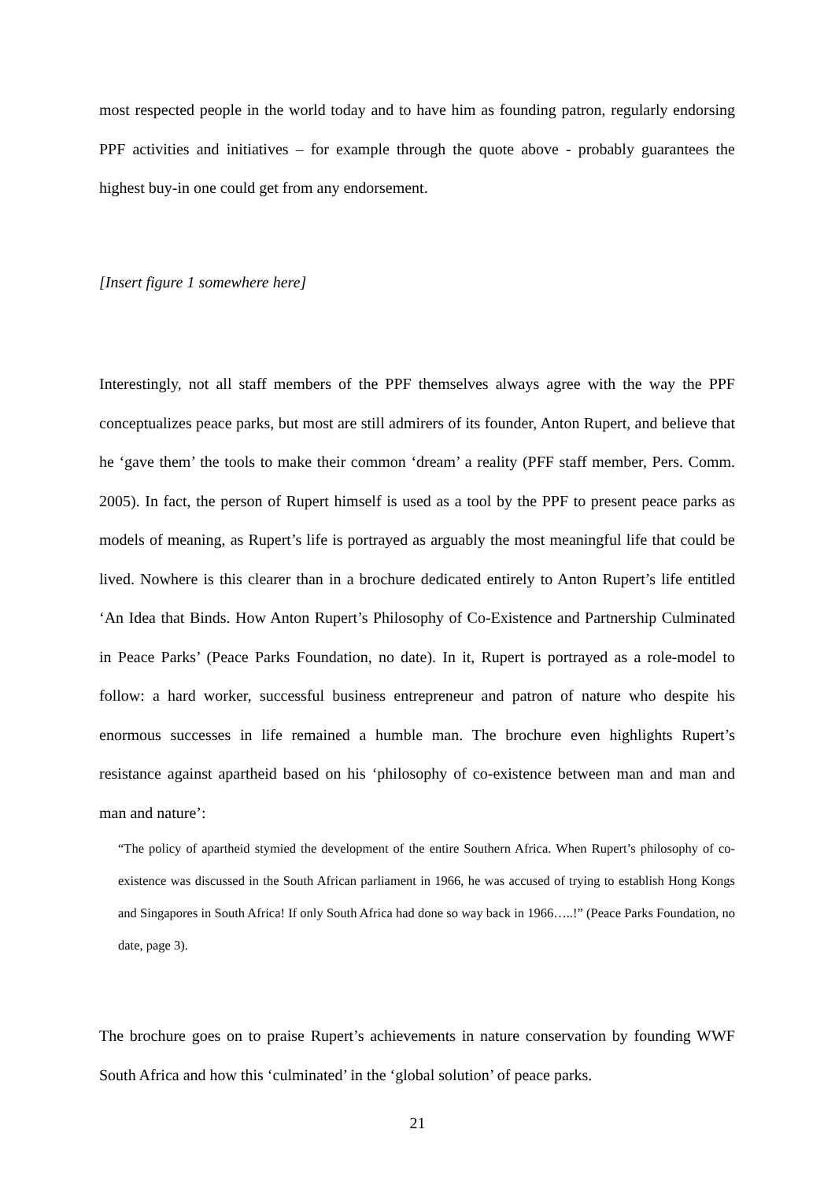most respected people in the world today and to have him as founding patron, regularly endorsing PPF activities and initiatives – for example through the quote above - probably guarantees the highest buy-in one could get from any endorsement.
[Insert figure 1 somewhere here]
Interestingly, not all staff members of the PPF themselves always agree with the way the PPF conceptualizes peace parks, but most are still admirers of its founder, Anton Rupert, and believe that he ‘gave them’ the tools to make their common ‘dream’ a reality (PFF staff member, Pers. Comm. 2005). In fact, the person of Rupert himself is used as a tool by the PPF to present peace parks as models of meaning, as Rupert’s life is portrayed as arguably the most meaningful life that could be lived. Nowhere is this clearer than in a brochure dedicated entirely to Anton Rupert’s life entitled ‘An Idea that Binds. How Anton Rupert’s Philosophy of Co-Existence and Partnership Culminated in Peace Parks’ (Peace Parks Foundation, no date). In it, Rupert is portrayed as a role-model to follow: a hard worker, successful business entrepreneur and patron of nature who despite his enormous successes in life remained a humble man. The brochure even highlights Rupert’s resistance against apartheid based on his ‘philosophy of co-existence between man and man and man and nature’:
“The policy of apartheid stymied the development of the entire Southern Africa. When Rupert’s philosophy of co-existence was discussed in the South African parliament in 1966, he was accused of trying to establish Hong Kongs and Singapores in South Africa! If only South Africa had done so way back in 1966…..!” (Peace Parks Foundation, no date, page 3).
The brochure goes on to praise Rupert’s achievements in nature conservation by founding WWF South Africa and how this ‘culminated’ in the ‘global solution’ of peace parks.
21